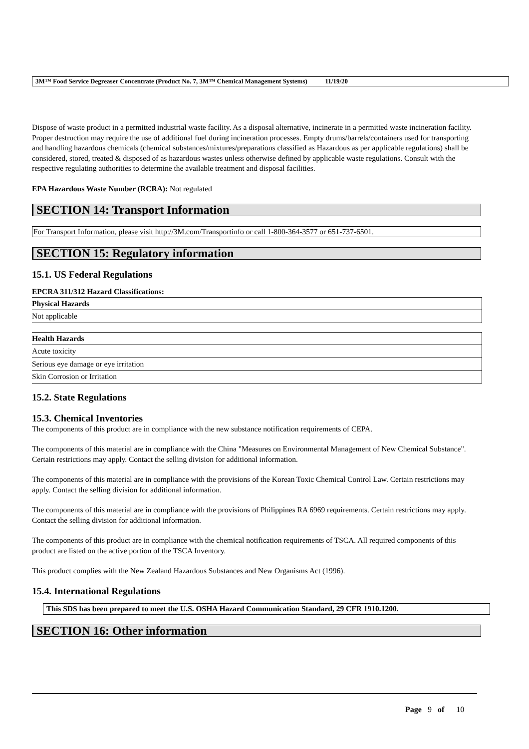3M™ Food Service Degreaser Concentrate (Product No. 7, 3M™ Chemical Management Systems) 11/19/20
Dispose of waste product in a permitted industrial waste facility. As a disposal alternative, incinerate in a permitted waste incineration facility. Proper destruction may require the use of additional fuel during incineration processes. Empty drums/barrels/containers used for transporting and handling hazardous chemicals (chemical substances/mixtures/preparations classified as Hazardous as per applicable regulations) shall be considered, stored, treated & disposed of as hazardous wastes unless otherwise defined by applicable waste regulations. Consult with the respective regulating authorities to determine the available treatment and disposal facilities.
EPA Hazardous Waste Number (RCRA): Not regulated
SECTION 14: Transport Information
For Transport Information, please visit http://3M.com/Transportinfo or call 1-800-364-3577 or 651-737-6501.
SECTION 15: Regulatory information
15.1. US Federal Regulations
EPCRA 311/312 Hazard Classifications:
| Physical Hazards |
| --- |
| Not applicable |
| Health Hazards |
| --- |
| Acute toxicity |
| Serious eye damage or eye irritation |
| Skin Corrosion or Irritation |
15.2. State Regulations
15.3. Chemical Inventories
The components of this product are in compliance with the new substance notification requirements of CEPA.
The components of this material are in compliance with the China "Measures on Environmental Management of New Chemical Substance". Certain restrictions may apply. Contact the selling division for additional information.
The components of this material are in compliance with the provisions of the Korean Toxic Chemical Control Law. Certain restrictions may apply. Contact the selling division for additional information.
The components of this material are in compliance with the provisions of Philippines RA 6969 requirements. Certain restrictions may apply. Contact the selling division for additional information.
The components of this product are in compliance with the chemical notification requirements of TSCA. All required components of this product are listed on the active portion of the TSCA Inventory.
This product complies with the New Zealand Hazardous Substances and New Organisms Act (1996).
15.4. International Regulations
This SDS has been prepared to meet the U.S. OSHA Hazard Communication Standard, 29 CFR 1910.1200.
SECTION 16: Other information
Page 9 of 10